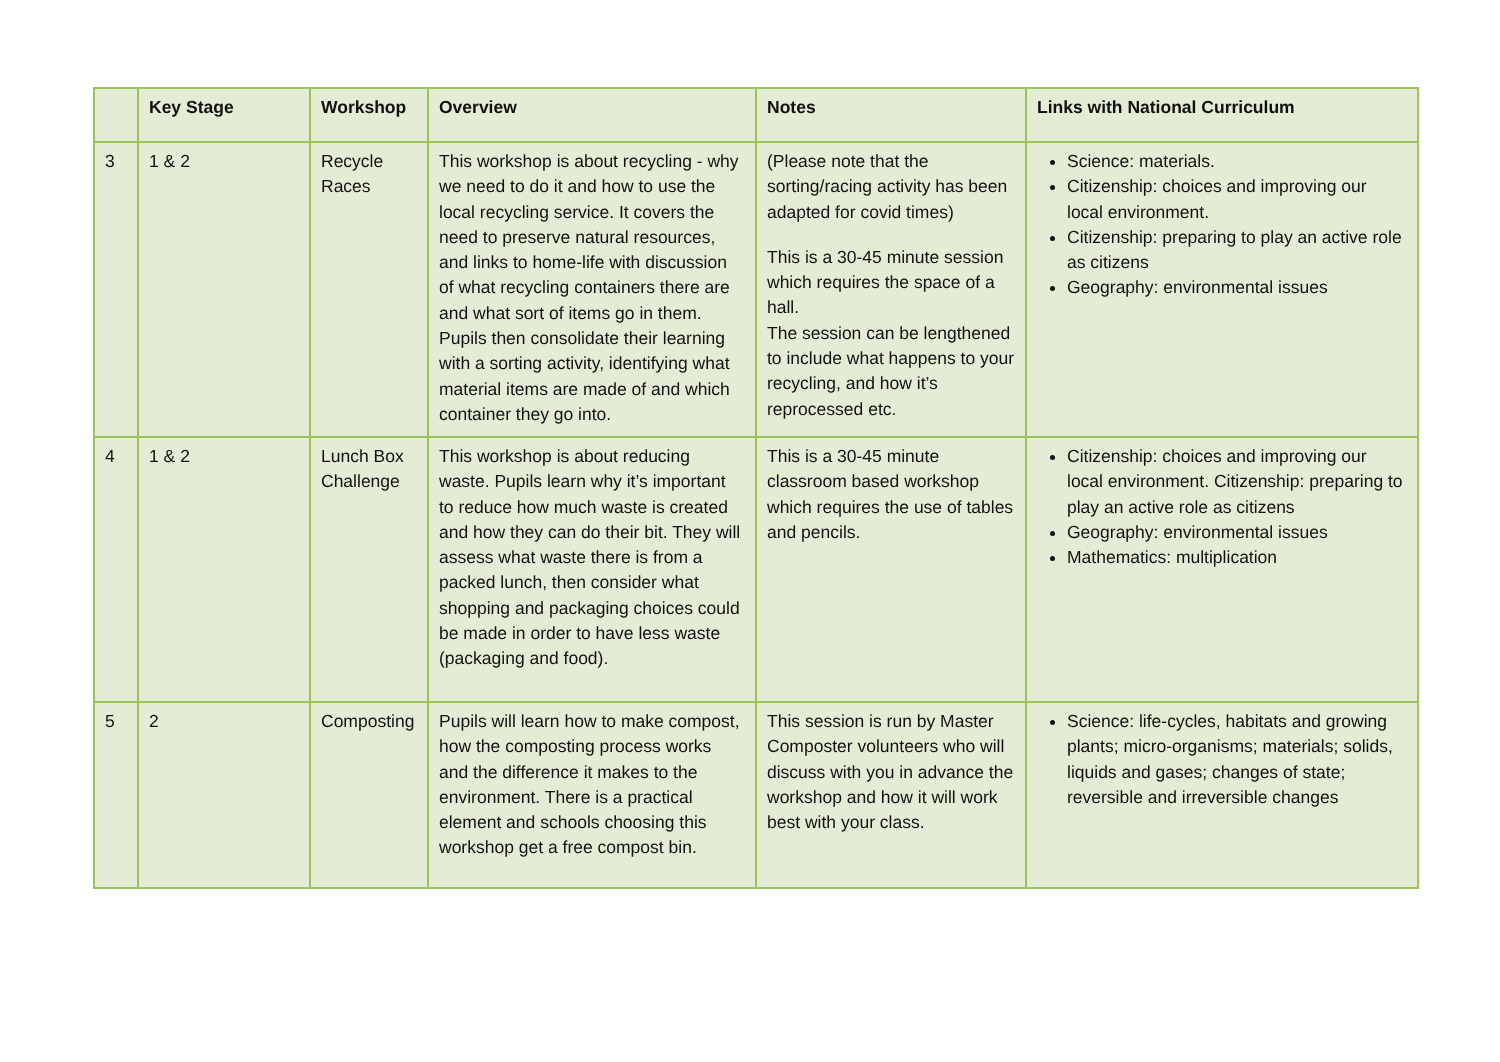| | Key Stage | Workshop | Overview | Notes | Links with National Curriculum |
| --- | --- | --- | --- | --- | --- |
| 3 | 1 & 2 | Recycle Races | This workshop is about recycling - why we need to do it and how to use the local recycling service. It covers the need to preserve natural resources, and links to home-life with discussion of what recycling containers there are and what sort of items go in them. Pupils then consolidate their learning with a sorting activity, identifying what material items are made of and which container they go into. | (Please note that the sorting/racing activity has been adapted for covid times) This is a 30-45 minute session which requires the space of a hall. The session can be lengthened to include what happens to your recycling, and how it’s reprocessed etc. | Science: materials. Citizenship: choices and improving our local environment. Citizenship: preparing to play an active role as citizens Geography: environmental issues |
| 4 | 1 & 2 | Lunch Box Challenge | This workshop is about reducing waste. Pupils learn why it’s important to reduce how much waste is created and how they can do their bit. They will assess what waste there is from a packed lunch, then consider what shopping and packaging choices could be made in order to have less waste (packaging and food). | This is a 30-45 minute classroom based workshop which requires the use of tables and pencils. | Citizenship: choices and improving our local environment. Citizenship: preparing to play an active role as citizens Geography: environmental issues Mathematics: multiplication |
| 5 | 2 | Composting | Pupils will learn how to make compost, how the composting process works and the difference it makes to the environment. There is a practical element and schools choosing this workshop get a free compost bin. | This session is run by Master Composter volunteers who will discuss with you in advance the workshop and how it will work best with your class. | Science: life-cycles, habitats and growing plants; micro-organisms; materials; solids, liquids and gases; changes of state; reversible and irreversible changes |